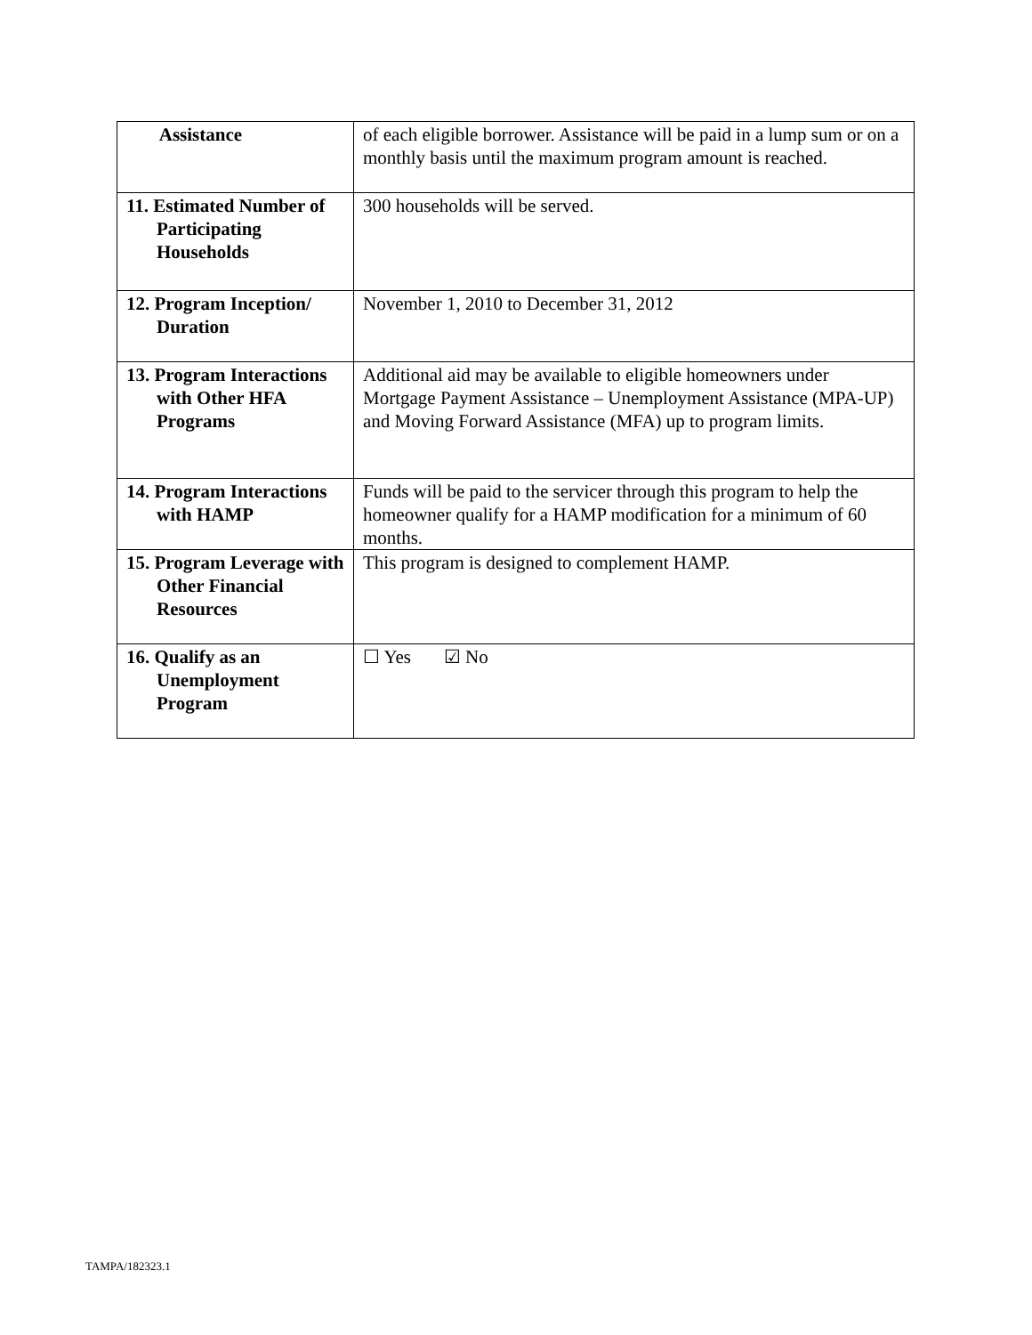| Assistance | of each eligible borrower. Assistance will be paid in a lump sum or on a monthly basis until the maximum program amount is reached. |
| 11. Estimated Number of Participating Households | 300 households will be served. |
| 12. Program Inception/ Duration | November 1, 2010 to December 31, 2012 |
| 13. Program Interactions with Other HFA Programs | Additional aid may be available to eligible homeowners under Mortgage Payment Assistance – Unemployment Assistance (MPA-UP) and Moving Forward Assistance (MFA) up to program limits. |
| 14. Program Interactions with HAMP | Funds will be paid to the servicer through this program to help the homeowner qualify for a HAMP modification for a minimum of 60 months. |
| 15. Program Leverage with Other Financial Resources | This program is designed to complement HAMP. |
| 16. Qualify as an Unemployment Program | ☐ Yes ☑ No |
TAMPA/182323.1